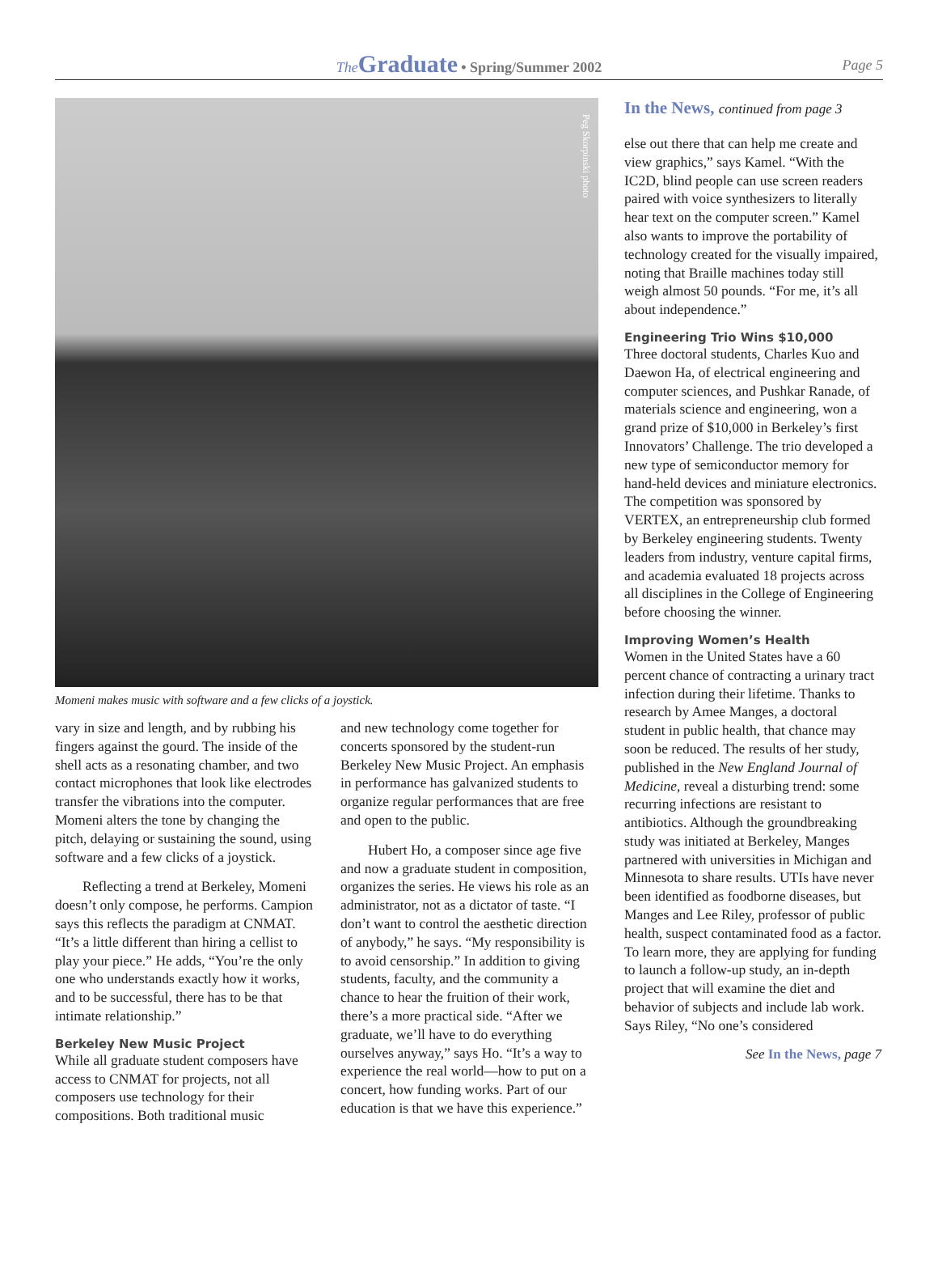The Graduate • Spring/Summer 2002 Page 5
Peg Skorpinski photo
Momeni makes music with software and a few clicks of a joystick.
vary in size and length, and by rubbing his fingers against the gourd. The inside of the shell acts as a resonating chamber, and two contact microphones that look like electrodes transfer the vibrations into the computer. Momeni alters the tone by changing the pitch, delaying or sustaining the sound, using software and a few clicks of a joystick.
Reflecting a trend at Berkeley, Momeni doesn’t only compose, he performs. Campion says this reflects the paradigm at CNMAT. “It’s a little different than hiring a cellist to play your piece.” He adds, “You’re the only one who understands exactly how it works, and to be successful, there has to be that intimate relationship.”
Berkeley New Music Project
While all graduate student composers have access to CNMAT for projects, not all composers use technology for their compositions. Both traditional music
and new technology come together for concerts sponsored by the student-run Berkeley New Music Project. An emphasis in performance has galvanized students to organize regular performances that are free and open to the public.
Hubert Ho, a composer since age five and now a graduate student in composition, organizes the series. He views his role as an administrator, not as a dictator of taste. “I don’t want to control the aesthetic direction of anybody,” he says. “My responsibility is to avoid censorship.” In addition to giving students, faculty, and the community a chance to hear the fruition of their work, there’s a more practical side. “After we graduate, we’ll have to do everything ourselves anyway,” says Ho. “It’s a way to experience the real world—how to put on a concert, how funding works. Part of our education is that we have this experience.”
In the News, continued from page 3
else out there that can help me create and view graphics,” says Kamel. “With the IC2D, blind people can use screen readers paired with voice synthesizers to literally hear text on the computer screen.” Kamel also wants to improve the portability of technology created for the visually impaired, noting that Braille machines today still weigh almost 50 pounds. “For me, it’s all about independence.”
Engineering Trio Wins $10,000
Three doctoral students, Charles Kuo and Daewon Ha, of electrical engineering and computer sciences, and Pushkar Ranade, of materials science and engineering, won a grand prize of $10,000 in Berkeley’s first Innovators’ Challenge. The trio developed a new type of semiconductor memory for hand-held devices and miniature electronics. The competition was sponsored by VERTEX, an entrepreneurship club formed by Berkeley engineering students. Twenty leaders from industry, venture capital firms, and academia evaluated 18 projects across all disciplines in the College of Engineering before choosing the winner.
Improving Women’s Health
Women in the United States have a 60 percent chance of contracting a urinary tract infection during their lifetime. Thanks to research by Amee Manges, a doctoral student in public health, that chance may soon be reduced. The results of her study, published in the New England Journal of Medicine, reveal a disturbing trend: some recurring infections are resistant to antibiotics. Although the groundbreaking study was initiated at Berkeley, Manges partnered with universities in Michigan and Minnesota to share results. UTIs have never been identified as foodborne diseases, but Manges and Lee Riley, professor of public health, suspect contaminated food as a factor. To learn more, they are applying for funding to launch a follow-up study, an in-depth project that will examine the diet and behavior of subjects and include lab work. Says Riley, “No one’s considered
See In the News, page 7